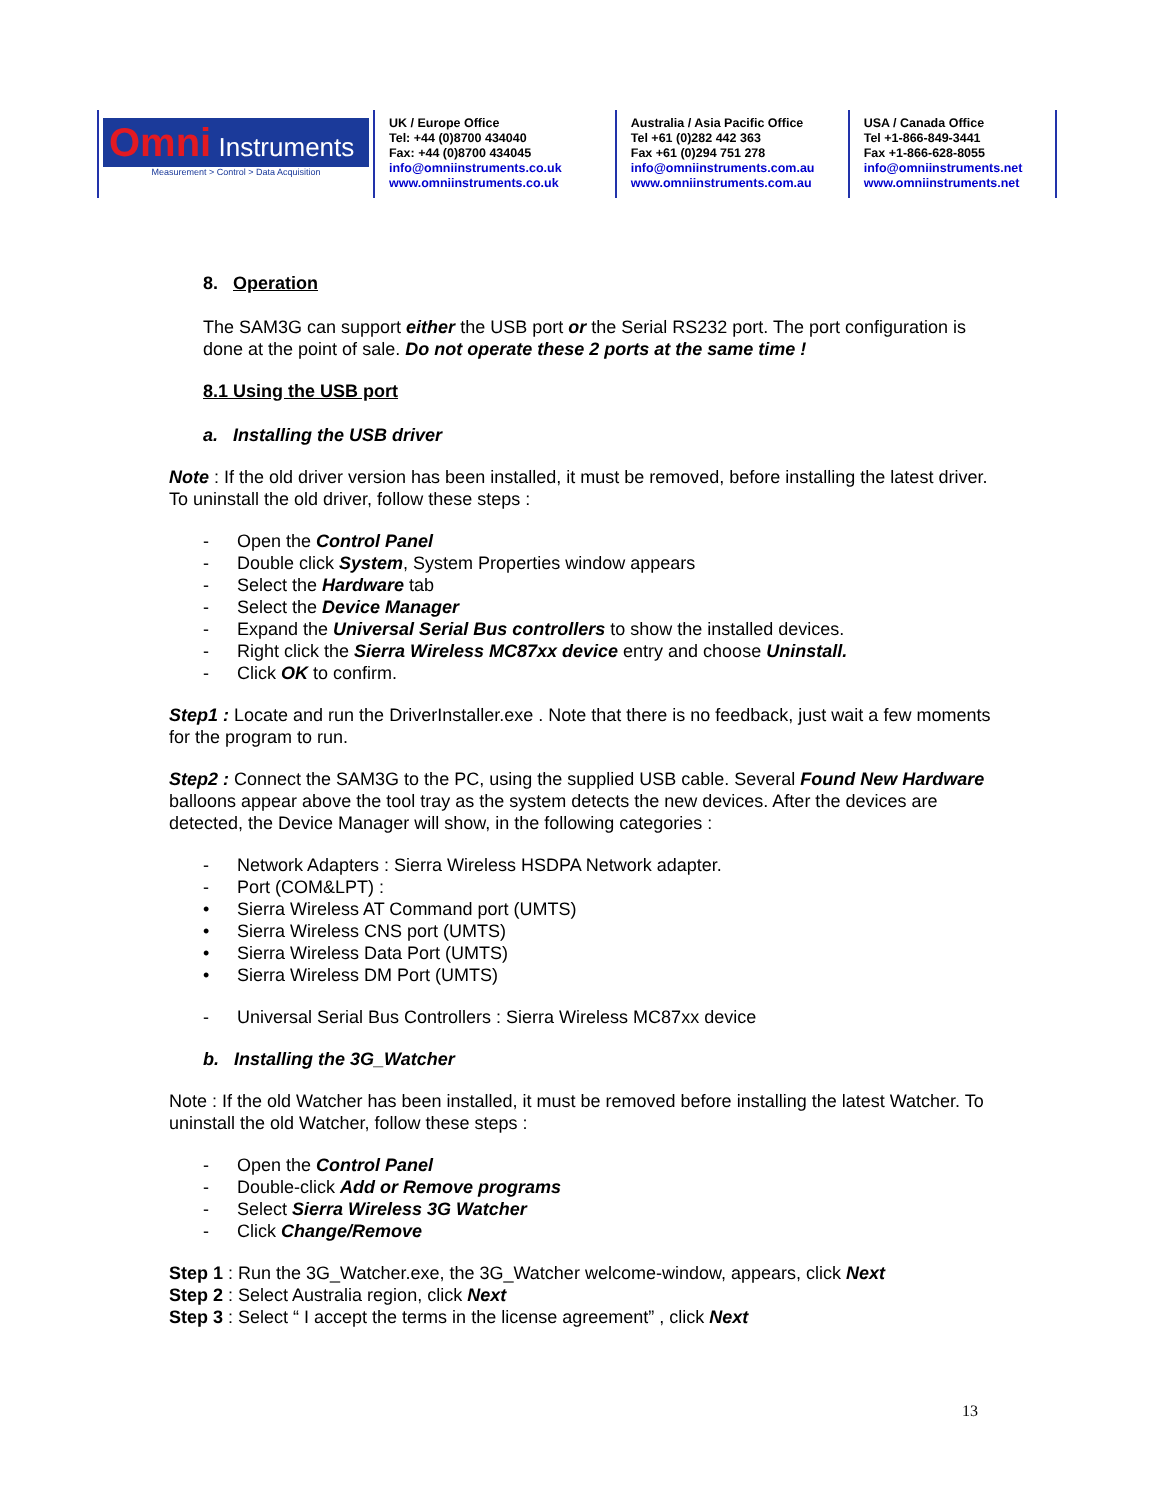Omni Instruments
Measurement > Control > Data Acquisition
UK / Europe Office
Tel: +44 (0)8700 434040
Fax: +44 (0)8700 434045
info@omniinstruments.co.uk
www.omniinstruments.co.uk
Australia / Asia Pacific Office
Tel +61 (0)282 442 363
Fax +61 (0)294 751 278
info@omniinstruments.com.au
www.omniinstruments.com.au
USA / Canada Office
Tel +1-866-849-3441
Fax +1-866-628-8055
info@omniinstruments.net
www.omniinstruments.net
8. Operation
The SAM3G can support either the USB port or the Serial RS232 port. The port configuration is done at the point of sale. Do not operate these 2 ports at the same time !
8.1 Using the USB port
a. Installing the USB driver
Note : If the old driver version has been installed, it must be removed, before installing the latest driver. To uninstall the old driver, follow these steps :
- Open the Control Panel
- Double click System, System Properties window appears
- Select the Hardware tab
- Select the Device Manager
- Expand the Universal Serial Bus controllers to show the installed devices.
- Right click the Sierra Wireless MC87xx device entry and choose Uninstall.
- Click OK to confirm.
Step1 : Locate and run the DriverInstaller.exe . Note that there is no feedback, just wait a few moments for the program to run.
Step2 : Connect the SAM3G to the PC, using the supplied USB cable. Several Found New Hardware balloons appear above the tool tray as the system detects the new devices. After the devices are detected, the Device Manager will show, in the following categories :
- Network Adapters : Sierra Wireless HSDPA Network adapter.
- Port (COM&LPT) :
• Sierra Wireless AT Command port (UMTS)
• Sierra Wireless CNS port (UMTS)
• Sierra Wireless Data Port (UMTS)
• Sierra Wireless DM Port (UMTS)
- Universal Serial Bus Controllers : Sierra Wireless MC87xx device
b. Installing the 3G_Watcher
Note : If the old Watcher has been installed, it must be removed before installing the latest Watcher. To uninstall the old Watcher, follow these steps :
- Open the Control Panel
- Double-click Add or Remove programs
- Select Sierra Wireless 3G Watcher
- Click Change/Remove
Step 1 : Run the 3G_Watcher.exe, the 3G_Watcher welcome-window, appears, click Next
Step 2 : Select Australia region, click Next
Step 3 : Select “ I accept the terms in the license agreement” , click Next
13